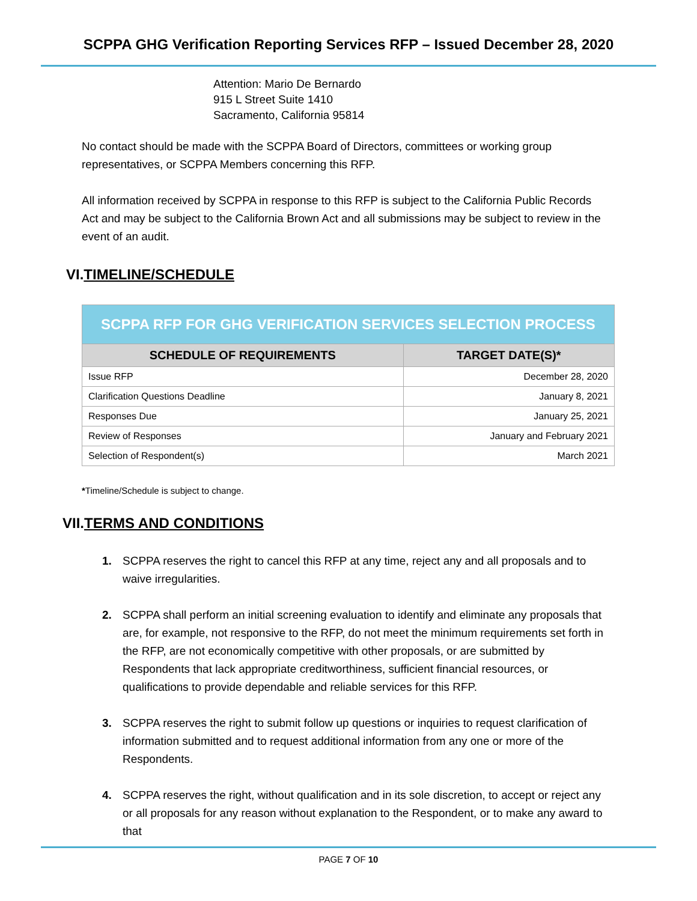SCPPA GHG Verification Reporting Services RFP – Issued December 28, 2020
Attention: Mario De Bernardo
915 L Street Suite 1410
Sacramento, California 95814
No contact should be made with the SCPPA Board of Directors, committees or working group representatives, or SCPPA Members concerning this RFP.
All information received by SCPPA in response to this RFP is subject to the California Public Records Act and may be subject to the California Brown Act and all submissions may be subject to review in the event of an audit.
VI.TIMELINE/SCHEDULE
| SCPPA RFP FOR GHG VERIFICATION SERVICES SELECTION PROCESS | |
| SCHEDULE OF REQUIREMENTS | TARGET DATE(S)* |
| Issue RFP | December 28, 2020 |
| Clarification Questions Deadline | January 8, 2021 |
| Responses Due | January 25, 2021 |
| Review of Responses | January and February 2021 |
| Selection of Respondent(s) | March 2021 |
*Timeline/Schedule is subject to change.
VII.TERMS AND CONDITIONS
1. SCPPA reserves the right to cancel this RFP at any time, reject any and all proposals and to waive irregularities.
2. SCPPA shall perform an initial screening evaluation to identify and eliminate any proposals that are, for example, not responsive to the RFP, do not meet the minimum requirements set forth in the RFP, are not economically competitive with other proposals, or are submitted by Respondents that lack appropriate creditworthiness, sufficient financial resources, or qualifications to provide dependable and reliable services for this RFP.
3. SCPPA reserves the right to submit follow up questions or inquiries to request clarification of information submitted and to request additional information from any one or more of the Respondents.
4. SCPPA reserves the right, without qualification and in its sole discretion, to accept or reject any or all proposals for any reason without explanation to the Respondent, or to make any award to that
PAGE 7 OF 10